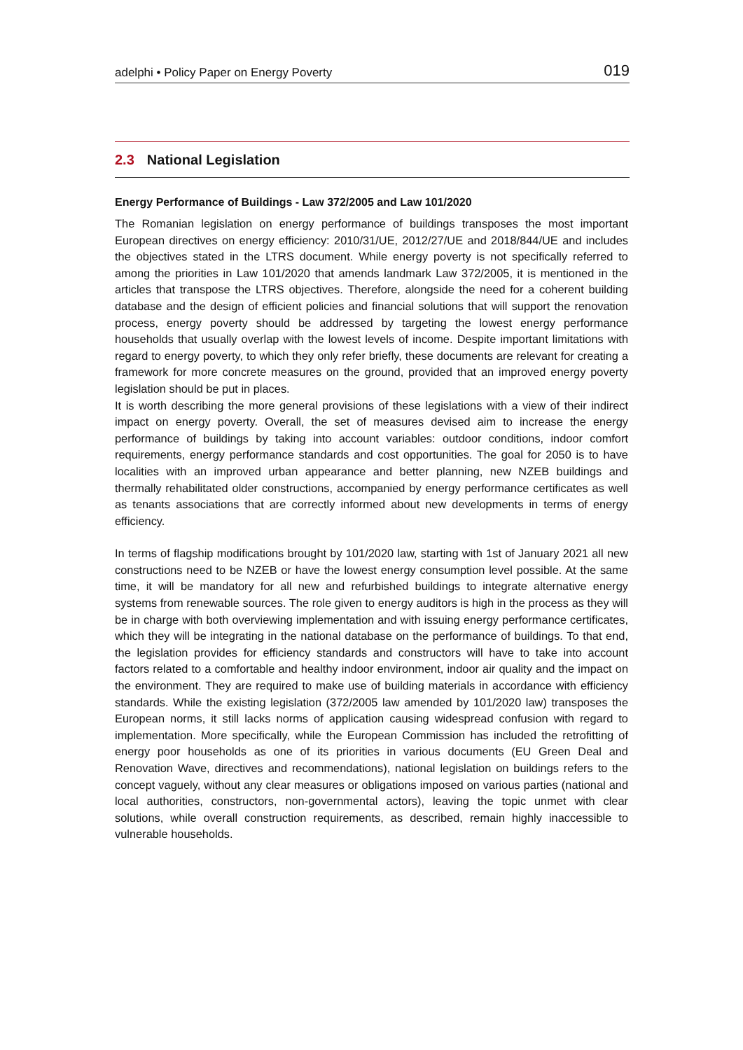adelphi • Policy Paper on Energy Poverty
019
2.3 National Legislation
Energy Performance of Buildings - Law 372/2005 and Law 101/2020
The Romanian legislation on energy performance of buildings transposes the most important European directives on energy efficiency: 2010/31/UE, 2012/27/UE and 2018/844/UE and includes the objectives stated in the LTRS document. While energy poverty is not specifically referred to among the priorities in Law 101/2020 that amends landmark Law 372/2005, it is mentioned in the articles that transpose the LTRS objectives. Therefore, alongside the need for a coherent building database and the design of efficient policies and financial solutions that will support the renovation process, energy poverty should be addressed by targeting the lowest energy performance households that usually overlap with the lowest levels of income. Despite important limitations with regard to energy poverty, to which they only refer briefly, these documents are relevant for creating a framework for more concrete measures on the ground, provided that an improved energy poverty legislation should be put in places.
It is worth describing the more general provisions of these legislations with a view of their indirect impact on energy poverty. Overall, the set of measures devised aim to increase the energy performance of buildings by taking into account variables: outdoor conditions, indoor comfort requirements, energy performance standards and cost opportunities. The goal for 2050 is to have localities with an improved urban appearance and better planning, new NZEB buildings and thermally rehabilitated older constructions, accompanied by energy performance certificates as well as tenants associations that are correctly informed about new developments in terms of energy efficiency.
In terms of flagship modifications brought by 101/2020 law, starting with 1st of January 2021 all new constructions need to be NZEB or have the lowest energy consumption level possible. At the same time, it will be mandatory for all new and refurbished buildings to integrate alternative energy systems from renewable sources. The role given to energy auditors is high in the process as they will be in charge with both overviewing implementation and with issuing energy performance certificates, which they will be integrating in the national database on the performance of buildings. To that end, the legislation provides for efficiency standards and constructors will have to take into account factors related to a comfortable and healthy indoor environment, indoor air quality and the impact on the environment. They are required to make use of building materials in accordance with efficiency standards. While the existing legislation (372/2005 law amended by 101/2020 law) transposes the European norms, it still lacks norms of application causing widespread confusion with regard to implementation. More specifically, while the European Commission has included the retrofitting of energy poor households as one of its priorities in various documents (EU Green Deal and Renovation Wave, directives and recommendations), national legislation on buildings refers to the concept vaguely, without any clear measures or obligations imposed on various parties (national and local authorities, constructors, non-governmental actors), leaving the topic unmet with clear solutions, while overall construction requirements, as described, remain highly inaccessible to vulnerable households.